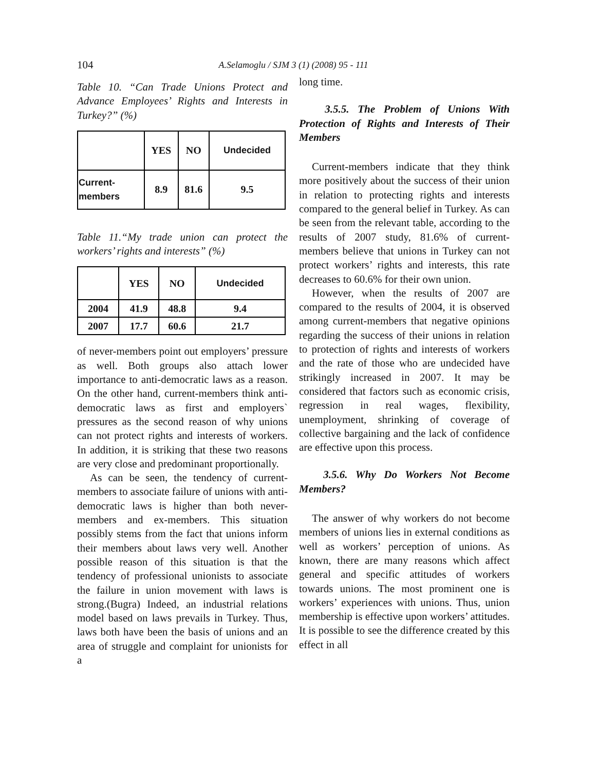104 A.Selamoglu / SJM 3 (1) (2008) 95 - 111
Table 10. “Can Trade Unions Protect and Advance Employees’ Rights and Interests in Turkey?” (%)
| | YES | NO | Undecided |
| --- | --- | --- | --- |
| Current- members | 8.9 | 81.6 | 9.5 |
Table 11.“My trade union can protect the workers’ rights and interests” (%)
| | YES | NO | Undecided |
| --- | --- | --- | --- |
| 2004 | 41.9 | 48.8 | 9.4 |
| 2007 | 17.7 | 60.6 | 21.7 |
of never-members point out employers’ pressure as well. Both groups also attach lower importance to anti-democratic laws as a reason. On the other hand, current-members think anti-democratic laws as first and employers` pressures as the second reason of why unions can not protect rights and interests of workers. In addition, it is striking that these two reasons are very close and predominant proportionally.
As can be seen, the tendency of current-members to associate failure of unions with anti-democratic laws is higher than both never-members and ex-members. This situation possibly stems from the fact that unions inform their members about laws very well. Another possible reason of this situation is that the tendency of professional unionists to associate the failure in union movement with laws is strong.(Bugra) Indeed, an industrial relations model based on laws prevails in Turkey. Thus, laws both have been the basis of unions and an area of struggle and complaint for unionists for a
long time.
3.5.5. The Problem of Unions With Protection of Rights and Interests of Their Members
Current-members indicate that they think more positively about the success of their union in relation to protecting rights and interests compared to the general belief in Turkey. As can be seen from the relevant table, according to the results of 2007 study, 81.6% of current-members believe that unions in Turkey can not protect workers’ rights and interests, this rate decreases to 60.6% for their own union.
However, when the results of 2007 are compared to the results of 2004, it is observed among current-members that negative opinions regarding the success of their unions in relation to protection of rights and interests of workers and the rate of those who are undecided have strikingly increased in 2007. It may be considered that factors such as economic crisis, regression in real wages, flexibility, unemployment, shrinking of coverage of collective bargaining and the lack of confidence are effective upon this process.
3.5.6. Why Do Workers Not Become Members?
The answer of why workers do not become members of unions lies in external conditions as well as workers’ perception of unions. As known, there are many reasons which affect general and specific attitudes of workers towards unions. The most prominent one is workers’ experiences with unions. Thus, union membership is effective upon workers’ attitudes. It is possible to see the difference created by this effect in all